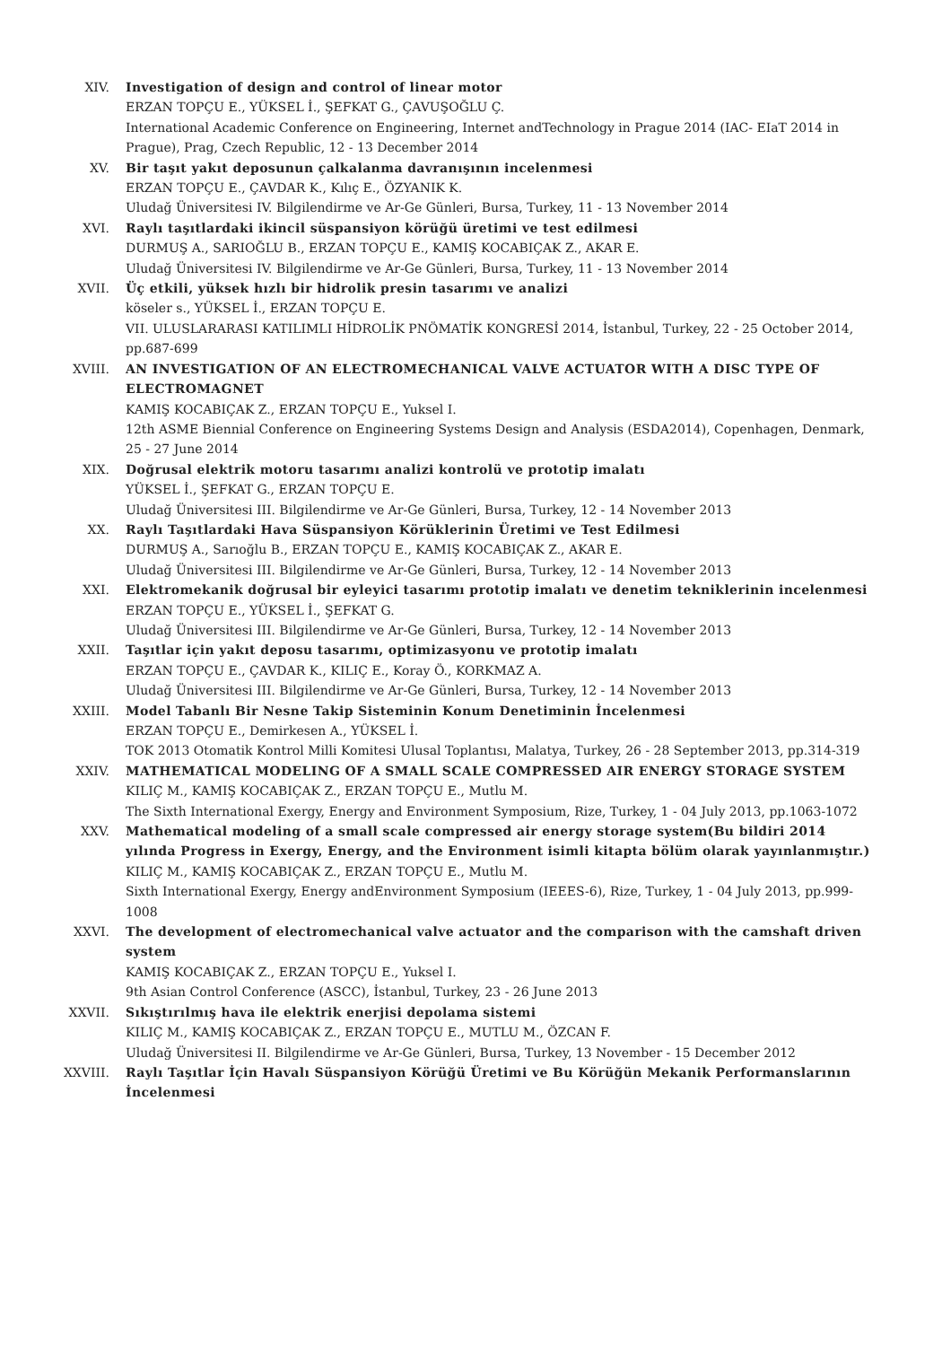XIV. Investigation of design and control of linear motor
ERZAN TOPÇU E., YÜKSEL İ., ŞEFKAT G., ÇAVUŞOĞLU Ç.
International Academic Conference on Engineering, Internet andTechnology in Prague 2014 (IAC- EIaT 2014 in Prague), Prag, Czech Republic, 12 - 13 December 2014
XV. Bir taşıt yakıt deposunun çalkalanma davranışının incelenmesi
ERZAN TOPÇU E., ÇAVDAR K., Kılıç E., ÖZYANIK K.
Uludağ Üniversitesi IV. Bilgilendirme ve Ar-Ge Günleri, Bursa, Turkey, 11 - 13 November 2014
XVI. Raylı taşıtlardaki ikincil süspansiyon körüğü üretimi ve test edilmesi
DURMUŞ A., SARIOĞLU B., ERZAN TOPÇU E., KAMIŞ KOCABIÇAK Z., AKAR E.
Uludağ Üniversitesi IV. Bilgilendirme ve Ar-Ge Günleri, Bursa, Turkey, 11 - 13 November 2014
XVII. Üç etkili, yüksek hızlı bir hidrolik presin tasarımı ve analizi
köseler s., YÜKSEL İ., ERZAN TOPÇU E.
VII. ULUSLARARASI KATILIMLI HİDROLİK PNÖMATİK KONGRESİ 2014, İstanbul, Turkey, 22 - 25 October 2014, pp.687-699
XVIII. AN INVESTIGATION OF AN ELECTROMECHANICAL VALVE ACTUATOR WITH A DISC TYPE OF ELECTROMAGNET
KAMIŞ KOCABIÇAK Z., ERZAN TOPÇU E., Yuksel I.
12th ASME Biennial Conference on Engineering Systems Design and Analysis (ESDA2014), Copenhagen, Denmark, 25 - 27 June 2014
XIX. Doğrusal elektrik motoru tasarımı analizi kontrolü ve prototip imalatı
YÜKSEL İ., ŞEFKAT G., ERZAN TOPÇU E.
Uludağ Üniversitesi III. Bilgilendirme ve Ar-Ge Günleri, Bursa, Turkey, 12 - 14 November 2013
XX. Raylı Taşıtlardaki Hava Süspansiyon Körüklerinin Üretimi ve Test Edilmesi
DURMUŞ A., Sarıoğlu B., ERZAN TOPÇU E., KAMIŞ KOCABIÇAK Z., AKAR E.
Uludağ Üniversitesi III. Bilgilendirme ve Ar-Ge Günleri, Bursa, Turkey, 12 - 14 November 2013
XXI. Elektromekanik doğrusal bir eyleyici tasarımı prototip imalatı ve denetim tekniklerinin incelenmesi
ERZAN TOPÇU E., YÜKSEL İ., ŞEFKAT G.
Uludağ Üniversitesi III. Bilgilendirme ve Ar-Ge Günleri, Bursa, Turkey, 12 - 14 November 2013
XXII. Taşıtlar için yakıt deposu tasarımı, optimizasyonu ve prototip imalatı
ERZAN TOPÇU E., ÇAVDAR K., KILIÇ E., Koray Ö., KORKMAZ A.
Uludağ Üniversitesi III. Bilgilendirme ve Ar-Ge Günleri, Bursa, Turkey, 12 - 14 November 2013
XXIII. Model Tabanlı Bir Nesne Takip Sisteminin Konum Denetiminin İncelenmesi
ERZAN TOPÇU E., Demirkesen A., YÜKSEL İ.
TOK 2013 Otomatik Kontrol Milli Komitesi Ulusal Toplantısı, Malatya, Turkey, 26 - 28 September 2013, pp.314-319
XXIV. MATHEMATICAL MODELING OF A SMALL SCALE COMPRESSED AIR ENERGY STORAGE SYSTEM
KILIÇ M., KAMIŞ KOCABIÇAK Z., ERZAN TOPÇU E., Mutlu M.
The Sixth International Exergy, Energy and Environment Symposium, Rize, Turkey, 1 - 04 July 2013, pp.1063-1072
XXV. Mathematical modeling of a small scale compressed air energy storage system(Bu bildiri 2014 yılında Progress in Exergy, Energy, and the Environment isimli kitapta bölüm olarak yayınlanmıştır.)
KILIÇ M., KAMIŞ KOCABIÇAK Z., ERZAN TOPÇU E., Mutlu M.
Sixth International Exergy, Energy andEnvironment Symposium (IEEES-6), Rize, Turkey, 1 - 04 July 2013, pp.999-1008
XXVI. The development of electromechanical valve actuator and the comparison with the camshaft driven system
KAMIŞ KOCABIÇAK Z., ERZAN TOPÇU E., Yuksel I.
9th Asian Control Conference (ASCC), İstanbul, Turkey, 23 - 26 June 2013
XXVII. Sıkıştırılmış hava ile elektrik enerjisi depolama sistemi
KILIÇ M., KAMIŞ KOCABIÇAK Z., ERZAN TOPÇU E., MUTLU M., ÖZCAN F.
Uludağ Üniversitesi II. Bilgilendirme ve Ar-Ge Günleri, Bursa, Turkey, 13 November - 15 December 2012
XXVIII. Raylı Taşıtlar İçin Havalı Süspansiyon Körüğü Üretimi ve Bu Körüğün Mekanik Performanslarının İncelenmesi